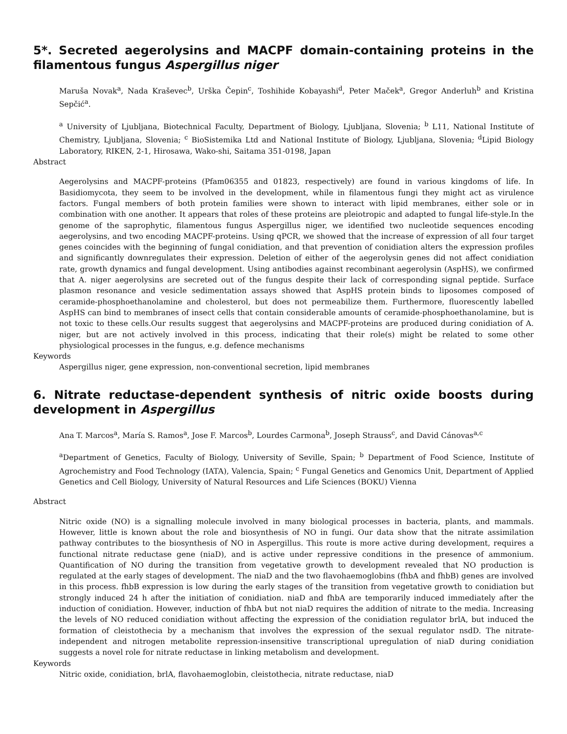5*. Secreted aegerolysins and MACPF domain-containing proteins in the filamentous fungus Aspergillus niger
Maruša Novak<sup>a</sup>, Nada Kraševec<sup>b</sup>, Urška Čepin<sup>c</sup>, Toshihide Kobayashi<sup>d</sup>, Peter Maček<sup>a</sup>, Gregor Anderluh<sup>b</sup> and Kristina Sepčić<sup>a</sup>.
<sup>a</sup> University of Ljubljana, Biotechnical Faculty, Department of Biology, Ljubljana, Slovenia; <sup>b</sup> L11, National Institute of Chemistry, Ljubljana, Slovenia; <sup>c</sup> BioSistemika Ltd and National Institute of Biology, Ljubljana, Slovenia; <sup>d</sup>Lipid Biology Laboratory, RIKEN, 2-1, Hirosawa, Wako-shi, Saitama 351-0198, Japan
Abstract
Aegerolysins and MACPF-proteins (Pfam06355 and 01823, respectively) are found in various kingdoms of life. In Basidiomycota, they seem to be involved in the development, while in filamentous fungi they might act as virulence factors. Fungal members of both protein families were shown to interact with lipid membranes, either sole or in combination with one another. It appears that roles of these proteins are pleiotropic and adapted to fungal life-style.In the genome of the saprophytic, filamentous fungus Aspergillus niger, we identified two nucleotide sequences encoding aegerolysins, and two encoding MACPF-proteins. Using qPCR, we showed that the increase of expression of all four target genes coincides with the beginning of fungal conidiation, and that prevention of conidiation alters the expression profiles and significantly downregulates their expression. Deletion of either of the aegerolysin genes did not affect conidiation rate, growth dynamics and fungal development. Using antibodies against recombinant aegerolysin (AspHS), we confirmed that A. niger aegerolysins are secreted out of the fungus despite their lack of corresponding signal peptide. Surface plasmon resonance and vesicle sedimentation assays showed that AspHS protein binds to liposomes composed of ceramide-phosphoethanolamine and cholesterol, but does not permeabilize them. Furthermore, fluorescently labelled AspHS can bind to membranes of insect cells that contain considerable amounts of ceramide-phosphoethanolamine, but is not toxic to these cells.Our results suggest that aegerolysins and MACPF-proteins are produced during conidiation of A. niger, but are not actively involved in this process, indicating that their role(s) might be related to some other physiological processes in the fungus, e.g. defence mechanisms
Keywords
Aspergillus niger, gene expression, non-conventional secretion, lipid membranes
6. Nitrate reductase-dependent synthesis of nitric oxide boosts during development in Aspergillus
Ana T. Marcos<sup>a</sup>, María S. Ramos<sup>a</sup>, Jose F. Marcos<sup>b</sup>, Lourdes Carmona<sup>b</sup>, Joseph Strauss<sup>c</sup>, and David Cánovas<sup>a,c</sup>
<sup>a</sup> Department of Genetics, Faculty of Biology, University of Seville, Spain; <sup>b</sup> Department of Food Science, Institute of Agrochemistry and Food Technology (IATA), Valencia, Spain; <sup>c</sup> Fungal Genetics and Genomics Unit, Department of Applied Genetics and Cell Biology, University of Natural Resources and Life Sciences (BOKU) Vienna
Abstract
Nitric oxide (NO) is a signalling molecule involved in many biological processes in bacteria, plants, and mammals. However, little is known about the role and biosynthesis of NO in fungi. Our data show that the nitrate assimilation pathway contributes to the biosynthesis of NO in Aspergillus. This route is more active during development, requires a functional nitrate reductase gene (niaD), and is active under repressive conditions in the presence of ammonium. Quantification of NO during the transition from vegetative growth to development revealed that NO production is regulated at the early stages of development. The niaD and the two flavohaemoglobins (fhbA and fhbB) genes are involved in this process. fhbB expression is low during the early stages of the transition from vegetative growth to conidiation but strongly induced 24 h after the initiation of conidiation. niaD and fhbA are temporarily induced immediately after the induction of conidiation. However, induction of fhbA but not niaD requires the addition of nitrate to the media. Increasing the levels of NO reduced conidiation without affecting the expression of the conidiation regulator brlA, but induced the formation of cleistothecia by a mechanism that involves the expression of the sexual regulator nsdD. The nitrate-independent and nitrogen metabolite repression-insensitive transcriptional upregulation of niaD during conidiation suggests a novel role for nitrate reductase in linking metabolism and development.
Keywords
Nitric oxide, conidiation, brlA, flavohaemoglobin, cleistothecia, nitrate reductase, niaD